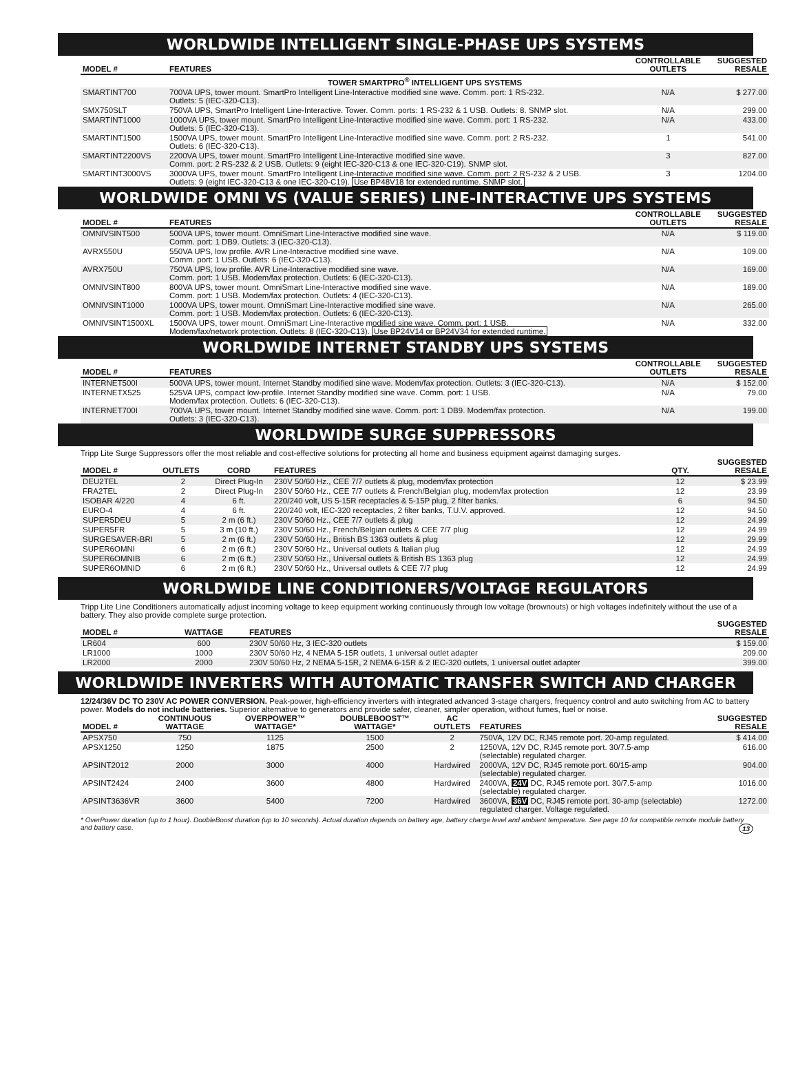WORLDWIDE INTELLIGENT SINGLE-PHASE UPS SYSTEMS
| MODEL # | FEATURES | CONTROLLABLE OUTLETS | SUGGESTED RESALE |
| --- | --- | --- | --- |
| TOWER SMARTPRO<sup>®</sup> INTELLIGENT UPS SYSTEMS | | | |
| SMARTINT700 | 700VA UPS, tower mount. SmartPro Intelligent Line-Interactive modified sine wave. Comm. port: 1 RS-232. Outlets: 5 (IEC-320-C13). | N/A | $ 277.00 |
| SMX750SLT | 750VA UPS, SmartPro Intelligent Line-Interactive. Tower. Comm. ports: 1 RS-232 & 1 USB. Outlets: 8. SNMP slot. | N/A | 299.00 |
| SMARTINT1000 | 1000VA UPS, tower mount. SmartPro Intelligent Line-Interactive modified sine wave. Comm. port: 1 RS-232. Outlets: 5 (IEC-320-C13). | N/A | 433.00 |
| SMARTINT1500 | 1500VA UPS, tower mount. SmartPro Intelligent Line-Interactive modified sine wave. Comm. port: 2 RS-232. Outlets: 6 (IEC-320-C13). | 1 | 541.00 |
| SMARTINT2200VS | 2200VA UPS, tower mount. SmartPro Intelligent Line-Interactive modified sine wave. Comm. port: 2 RS-232 & 2 USB. Outlets: 9 (eight IEC-320-C13 & one IEC-320-C19). SNMP slot. | 3 | 827.00 |
| SMARTINT3000VS | 3000VA UPS, tower mount. SmartPro Intelligent Line-Interactive modified sine wave. Comm. port: 2 RS-232 & 2 USB. Outlets: 9 (eight IEC-320-C13 & one IEC-320-C19). Use BP48V18 for extended runtime. SNMP slot. | 3 | 1204.00 |
WORLDWIDE OMNI VS (VALUE SERIES) LINE-INTERACTIVE UPS SYSTEMS
| MODEL # | FEATURES | CONTROLLABLE OUTLETS | SUGGESTED RESALE |
| --- | --- | --- | --- |
| OMNIVSINT500 | 500VA UPS, tower mount. OmniSmart Line-Interactive modified sine wave. Comm. port: 1 DB9. Outlets: 3 (IEC-320-C13). | N/A | $ 119.00 |
| AVRX550U | 550VA UPS, low profile. AVR Line-Interactive modified sine wave. Comm. port: 1 USB. Outlets: 6 (IEC-320-C13). | N/A | 109.00 |
| AVRX750U | 750VA UPS, low profile. AVR Line-Interactive modified sine wave. Comm. port: 1 USB. Modem/fax protection. Outlets: 6 (IEC-320-C13). | N/A | 169.00 |
| OMNIVSINT800 | 800VA UPS, tower mount. OmniSmart Line-Interactive modified sine wave. Comm. port: 1 USB. Modem/fax protection. Outlets: 4 (IEC-320-C13). | N/A | 189.00 |
| OMNIVSINT1000 | 1000VA UPS, tower mount. OmniSmart Line-Interactive modified sine wave. Comm. port: 1 USB. Modem/fax protection. Outlets: 6 (IEC-320-C13). | N/A | 265.00 |
| OMNIVSINT1500XL | 1500VA UPS, tower mount. OmniSmart Line-Interactive modified sine wave. Comm. port: 1 USB. Modem/fax/network protection. Outlets: 8 (IEC-320-C13). Use BP24V14 or BP24V34 for extended runtime. | N/A | 332.00 |
WORLDWIDE INTERNET STANDBY UPS SYSTEMS
| MODEL # | FEATURES | CONTROLLABLE OUTLETS | SUGGESTED RESALE |
| --- | --- | --- | --- |
| INTERNET500I | 500VA UPS, tower mount. Internet Standby modified sine wave. Modem/fax protection. Outlets: 3 (IEC-320-C13). | N/A | $ 152.00 |
| INTERNETX525 | 525VA UPS, compact low-profile. Internet Standby modified sine wave. Comm. port: 1 USB. Modem/fax protection. Outlets: 6 (IEC-320-C13). | N/A | 79.00 |
| INTERNET700I | 700VA UPS, tower mount. Internet Standby modified sine wave. Comm. port: 1 DB9. Modem/fax protection. Outlets: 3 (IEC-320-C13). | N/A | 199.00 |
WORLDWIDE SURGE SUPPRESSORS
Tripp Lite Surge Suppressors offer the most reliable and cost-effective solutions for protecting all home and business equipment against damaging surges.
| MODEL # | OUTLETS | CORD | FEATURES | QTY. | SUGGESTED RESALE |
| --- | --- | --- | --- | --- | --- |
| DEU2TEL | 2 | Direct Plug-In | 230V 50/60 Hz., CEE 7/7 outlets & plug, modem/fax protection | 12 | $ 23.99 |
| FRA2TEL | 2 | Direct Plug-In | 230V 50/60 Hz., CEE 7/7 outlets & French/Belgian plug, modem/fax protection | 12 | 23.99 |
| ISOBAR 4/220 | 4 | 6 ft. | 220/240 volt, US 5-15R receptacles & 5-15P plug, 2 filter banks. | 6 | 94.50 |
| EURO-4 | 4 | 6 ft. | 220/240 volt, IEC-320 receptacles, 2 filter banks, T.U.V. approved. | 12 | 94.50 |
| SUPER5DEU | 5 | 2 m (6 ft.) | 230V 50/60 Hz., CEE 7/7 outlets & plug | 12 | 24.99 |
| SUPER5FR | 5 | 3 m (10 ft.) | 230V 50/60 Hz., French/Belgian outlets & CEE 7/7 plug | 12 | 24.99 |
| SURGESAVER-BRI | 5 | 2 m (6 ft.) | 230V 50/60 Hz., British BS 1363 outlets & plug | 12 | 29.99 |
| SUPER6OMNI | 6 | 2 m (6 ft.) | 230V 50/60 Hz., Universal outlets & Italian plug | 12 | 24.99 |
| SUPER6OMNIB | 6 | 2 m (6 ft.) | 230V 50/60 Hz., Universal outlets & British BS 1363 plug | 12 | 24.99 |
| SUPER6OMNID | 6 | 2 m (6 ft.) | 230V 50/60 Hz., Universal outlets & CEE 7/7 plug | 12 | 24.99 |
WORLDWIDE LINE CONDITIONERS/VOLTAGE REGULATORS
Tripp Lite Line Conditioners automatically adjust incoming voltage to keep equipment working continuously through low voltage (brownouts) or high voltages indefinitely without the use of a battery. They also provide complete surge protection.
| MODEL # | WATTAGE | FEATURES | SUGGESTED RESALE |
| --- | --- | --- | --- |
| LR604 | 600 | 230V 50/60 Hz, 3 IEC-320 outlets | $ 159.00 |
| LR1000 | 1000 | 230V 50/60 Hz, 4 NEMA 5-15R outlets, 1 universal outlet adapter | 209.00 |
| LR2000 | 2000 | 230V 50/60 Hz, 2 NEMA 5-15R, 2 NEMA 6-15R & 2 IEC-320 outlets, 1 universal outlet adapter | 399.00 |
WORLDWIDE INVERTERS WITH AUTOMATIC TRANSFER SWITCH AND CHARGER
12/24/36V DC TO 230V AC POWER CONVERSION. Peak-power, high-efficiency inverters with integrated advanced 3-stage chargers, frequency control and auto switching from AC to battery power. Models do not include batteries. Superior alternative to generators and provide safer, cleaner, simpler operation, without fumes, fuel or noise.
| MODEL # | CONTINUOUS WATTAGE | OVERPOWER™ WATTAGE* | DOUBLEBOOST™ WATTAGE* | AC OUTLETS | FEATURES | SUGGESTED RESALE |
| --- | --- | --- | --- | --- | --- | --- |
| APSX750 | 750 | 1125 | 1500 | 2 | 750VA, 12V DC, RJ45 remote port. 20-amp regulated. | $ 414.00 |
| APSX1250 | 1250 | 1875 | 2500 | 2 | 1250VA, 12V DC, RJ45 remote port. 30/7.5-amp (selectable) regulated charger. | 616.00 |
| APSINT2012 | 2000 | 3000 | 4000 | Hardwired | 2000VA, 12V DC, RJ45 remote port. 60/15-amp (selectable) regulated charger. | 904.00 |
| APSINT2424 | 2400 | 3600 | 4800 | Hardwired | 2400VA, 24V DC, RJ45 remote port. 30/7.5-amp (selectable) regulated charger. | 1016.00 |
| APSINT3636VR | 3600 | 5400 | 7200 | Hardwired | 3600VA, 36V DC, RJ45 remote port. 30-amp (selectable) regulated charger. Voltage regulated. | 1272.00 |
* OverPower duration (up to 1 hour). DoubleBoost duration (up to 10 seconds). Actual duration depends on battery age, battery charge level and ambient temperature. See page 10 for compatible remote module battery and battery case. 13